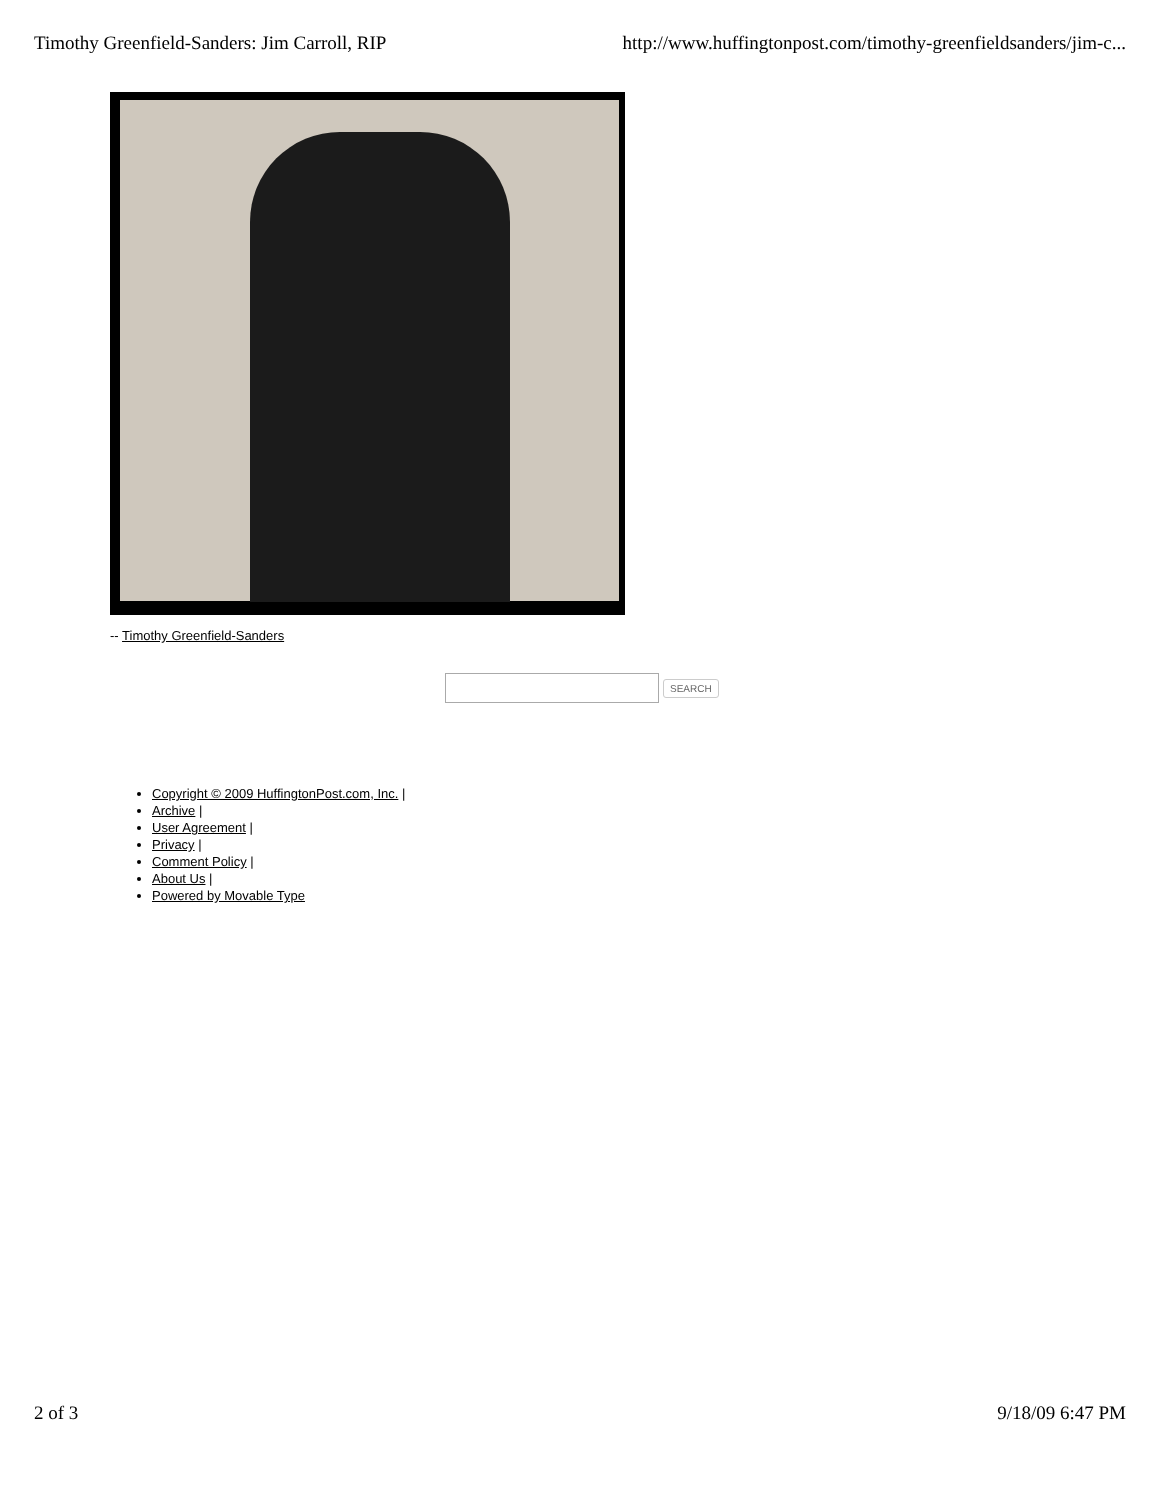Timothy Greenfield-Sanders: Jim Carroll, RIP http://www.huffingtonpost.com/timothy-greenfieldsanders/jim-c...
-- Timothy Greenfield-Sanders
SEARCH
Copyright © 2009 HuffingtonPost.com, Inc. |
Archive |
User Agreement |
Privacy |
Comment Policy |
About Us |
Powered by Movable Type
2 of 3 9/18/09 6:47 PM